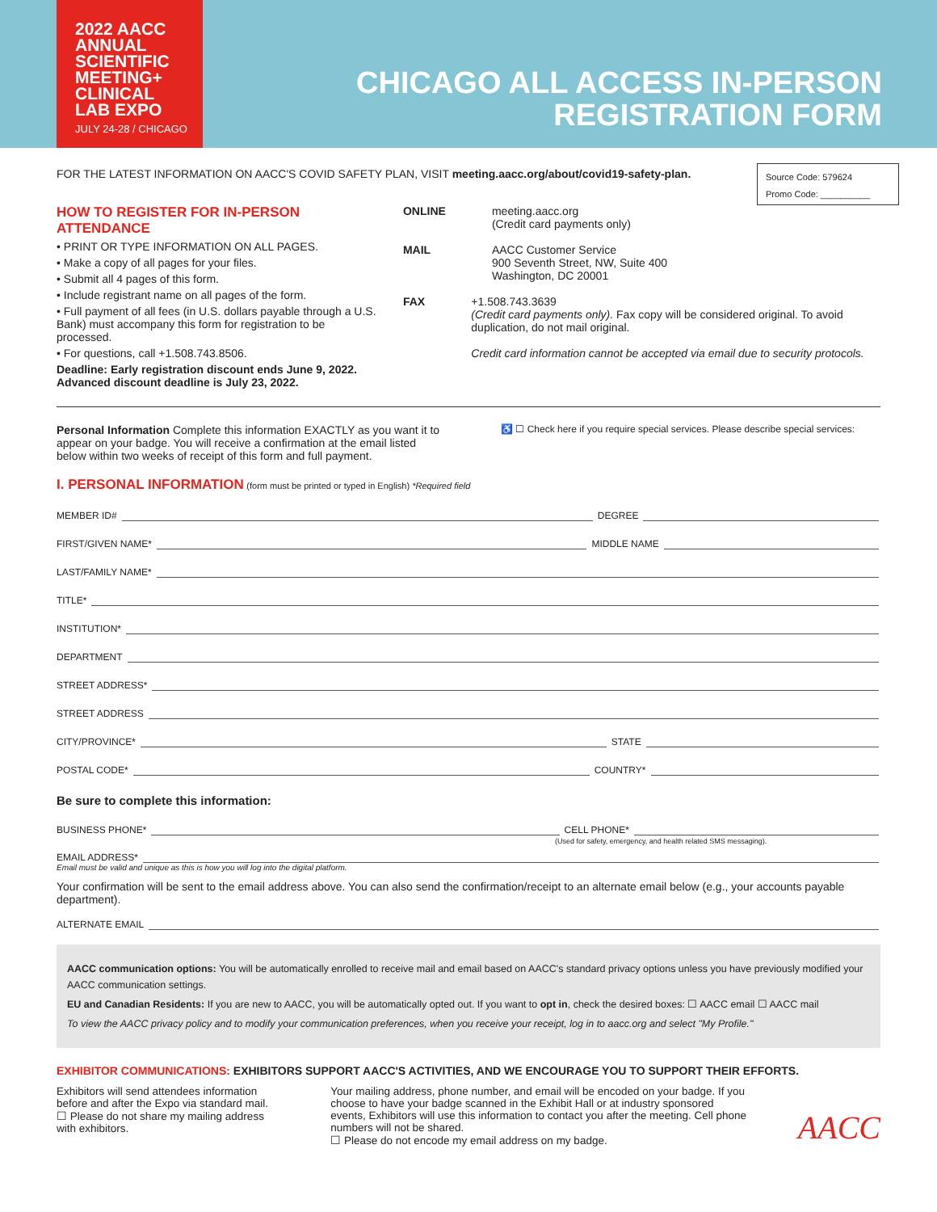2022 AACC
ANNUAL
SCIENTIFIC
MEETING+
CLINICAL
LAB EXPO
JULY 24-28 / CHICAGO
CHICAGO ALL ACCESS IN-PERSON
REGISTRATION FORM
Source Code: 579624
Promo Code: __________
FOR THE LATEST INFORMATION ON AACC'S COVID SAFETY PLAN, VISIT meeting.aacc.org/about/covid19-safety-plan.
HOW TO REGISTER FOR IN-PERSON ATTENDANCE
• PRINT OR TYPE INFORMATION ON ALL PAGES.
• Make a copy of all pages for your files.
• Submit all 4 pages of this form.
• Include registrant name on all pages of the form.
• Full payment of all fees (in U.S. dollars payable through a U.S. Bank) must accompany this form for registration to be processed.
• For questions, call +1.508.743.8506.
Deadline: Early registration discount ends June 9, 2022.
Advanced discount deadline is July 23, 2022.
ONLINE meeting.aacc.org
(Credit card payments only)
MAIL AACC Customer Service
900 Seventh Street, NW, Suite 400
Washington, DC 20001
FAX +1.508.743.3639
(Credit card payments only). Fax copy will be considered original. To avoid duplication, do not mail original.
Credit card information cannot be accepted via email due to security protocols.
Personal Information Complete this information EXACTLY as you want it to appear on your badge. You will receive a confirmation at the email listed below within two weeks of receipt of this form and full payment.
♿ ☐ Check here if you require special services. Please describe special services:
I. PERSONAL INFORMATION (form must be printed or typed in English) *Required field
MEMBER ID# DEGREE
FIRST/GIVEN NAME* MIDDLE NAME
LAST/FAMILY NAME*
TITLE*
INSTITUTION*
DEPARTMENT
STREET ADDRESS*
STREET ADDRESS
CITY/PROVINCE* STATE
POSTAL CODE* COUNTRY*
Be sure to complete this information:
BUSINESS PHONE* CELL PHONE*
(Used for safety, emergency, and health related SMS messaging).
EMAIL ADDRESS*
Email must be valid and unique as this is how you will log into the digital platform.
Your confirmation will be sent to the email address above. You can also send the confirmation/receipt to an alternate email below (e.g., your accounts payable department).
ALTERNATE EMAIL
AACC communication options: You will be automatically enrolled to receive mail and email based on AACC's standard privacy options unless you have previously modified your AACC communication settings.
EU and Canadian Residents: If you are new to AACC, you will be automatically opted out. If you want to opt in, check the desired boxes: ☐ AACC email ☐ AACC mail
To view the AACC privacy policy and to modify your communication preferences, when you receive your receipt, log in to aacc.org and select "My Profile."
EXHIBITOR COMMUNICATIONS: EXHIBITORS SUPPORT AACC'S ACTIVITIES, AND WE ENCOURAGE YOU TO SUPPORT THEIR EFFORTS.
Exhibitors will send attendees information before and after the Expo via standard mail.
☐ Please do not share my mailing address with exhibitors.
Your mailing address, phone number, and email will be encoded on your badge. If you choose to have your badge scanned in the Exhibit Hall or at industry sponsored events, Exhibitors will use this information to contact you after the meeting. Cell phone numbers will not be shared.
☐ Please do not encode my email address on my badge.
AACC